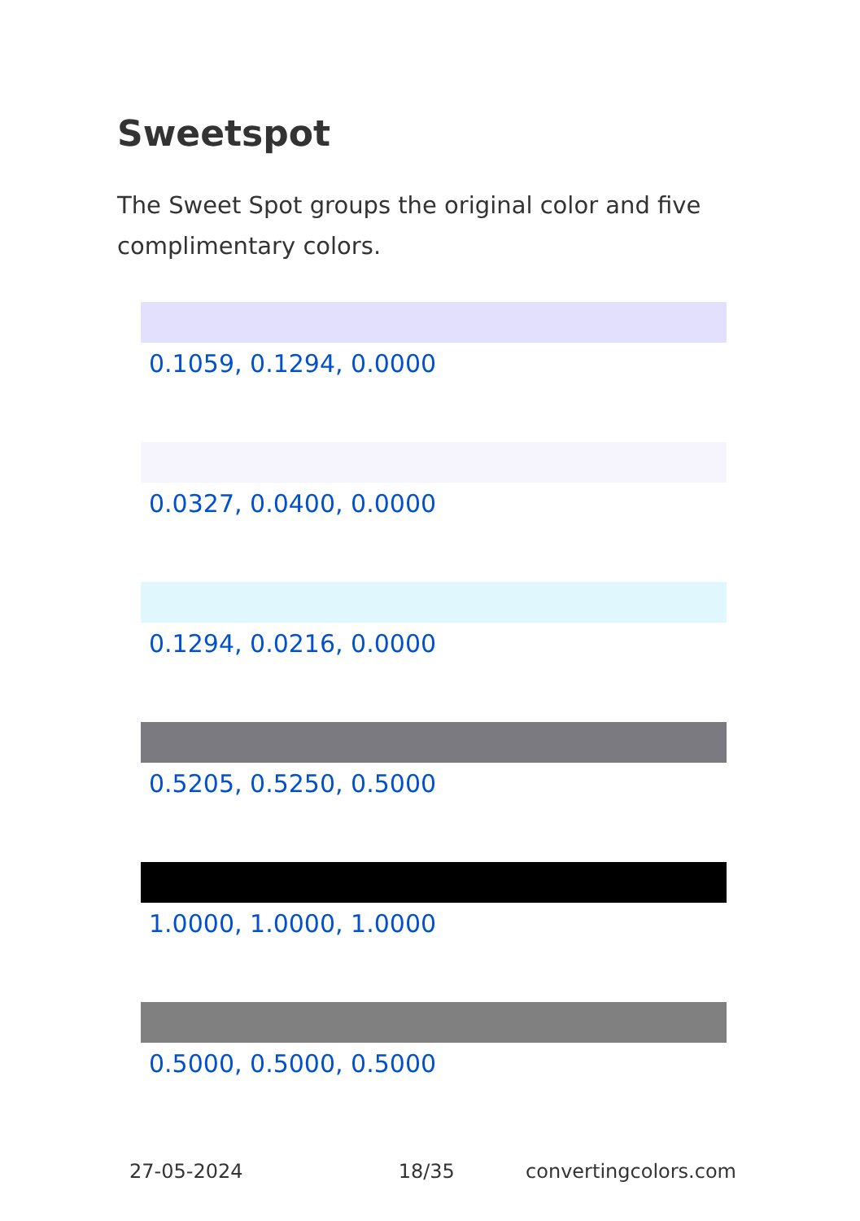Sweetspot
The Sweet Spot groups the original color and five complimentary colors.
0.1059, 0.1294, 0.0000
0.0327, 0.0400, 0.0000
0.1294, 0.0216, 0.0000
0.5205, 0.5250, 0.5000
1.0000, 1.0000, 1.0000
0.5000, 0.5000, 0.5000
27-05-2024 18/35 convertingcolors.com